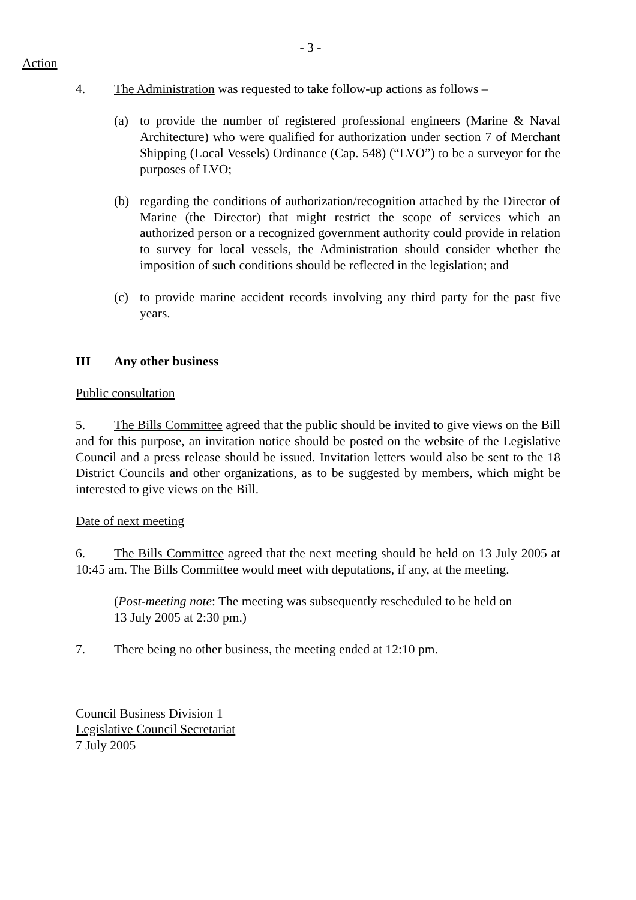- 3 -
Action
4. The Administration was requested to take follow-up actions as follows –
(a) to provide the number of registered professional engineers (Marine & Naval Architecture) who were qualified for authorization under section 7 of Merchant Shipping (Local Vessels) Ordinance (Cap. 548) (“LVO”) to be a surveyor for the purposes of LVO;
(b) regarding the conditions of authorization/recognition attached by the Director of Marine (the Director) that might restrict the scope of services which an authorized person or a recognized government authority could provide in relation to survey for local vessels, the Administration should consider whether the imposition of such conditions should be reflected in the legislation; and
(c) to provide marine accident records involving any third party for the past five years.
III Any other business
Public consultation
5. The Bills Committee agreed that the public should be invited to give views on the Bill and for this purpose, an invitation notice should be posted on the website of the Legislative Council and a press release should be issued. Invitation letters would also be sent to the 18 District Councils and other organizations, as to be suggested by members, which might be interested to give views on the Bill.
Date of next meeting
6. The Bills Committee agreed that the next meeting should be held on 13 July 2005 at 10:45 am. The Bills Committee would meet with deputations, if any, at the meeting.
(Post-meeting note: The meeting was subsequently rescheduled to be held on
13 July 2005 at 2:30 pm.)
7. There being no other business, the meeting ended at 12:10 pm.
Council Business Division 1
Legislative Council Secretariat
7 July 2005